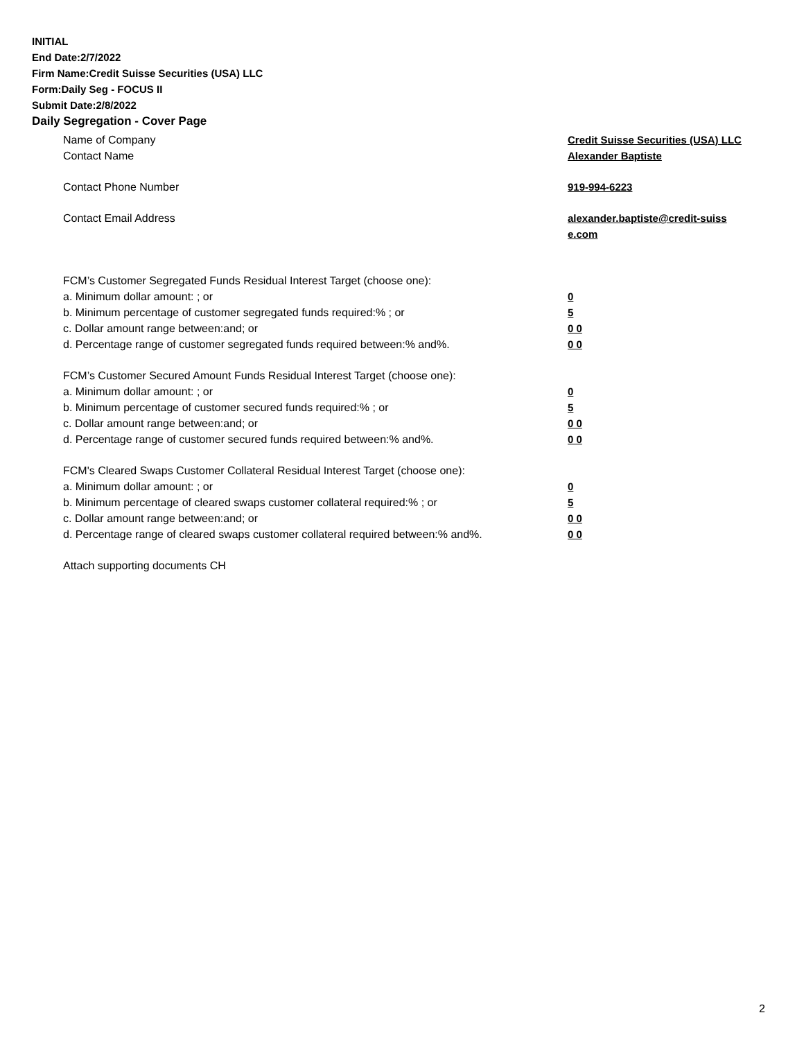INITIAL
End Date:2/7/2022
Firm Name:Credit Suisse Securities (USA) LLC
Form:Daily Seg - FOCUS II
Submit Date:2/8/2022
Daily Segregation - Cover Page
Name of Company Credit Suisse Securities (USA) LLC
Contact Name Alexander Baptiste
Contact Phone Number 919-994-6223
Contact Email Address alexander.baptiste@credit-suiss e.com
FCM’s Customer Segregated Funds Residual Interest Target (choose one):
a. Minimum dollar amount: ; or 0
b. Minimum percentage of customer segregated funds required:% ; or 5
c. Dollar amount range between:and; or 0 0
d. Percentage range of customer segregated funds required between:% and%. 0 0
FCM’s Customer Secured Amount Funds Residual Interest Target (choose one):
a. Minimum dollar amount: ; or 0
b. Minimum percentage of customer secured funds required:% ; or 5
c. Dollar amount range between:and; or 0 0
d. Percentage range of customer secured funds required between:% and%. 0 0
FCM's Cleared Swaps Customer Collateral Residual Interest Target (choose one):
a. Minimum dollar amount: ; or 0
b. Minimum percentage of cleared swaps customer collateral required:% ; or 5
c. Dollar amount range between:and; or 0 0
d. Percentage range of cleared swaps customer collateral required between:% and%.
0 0
Attach supporting documents CH
2